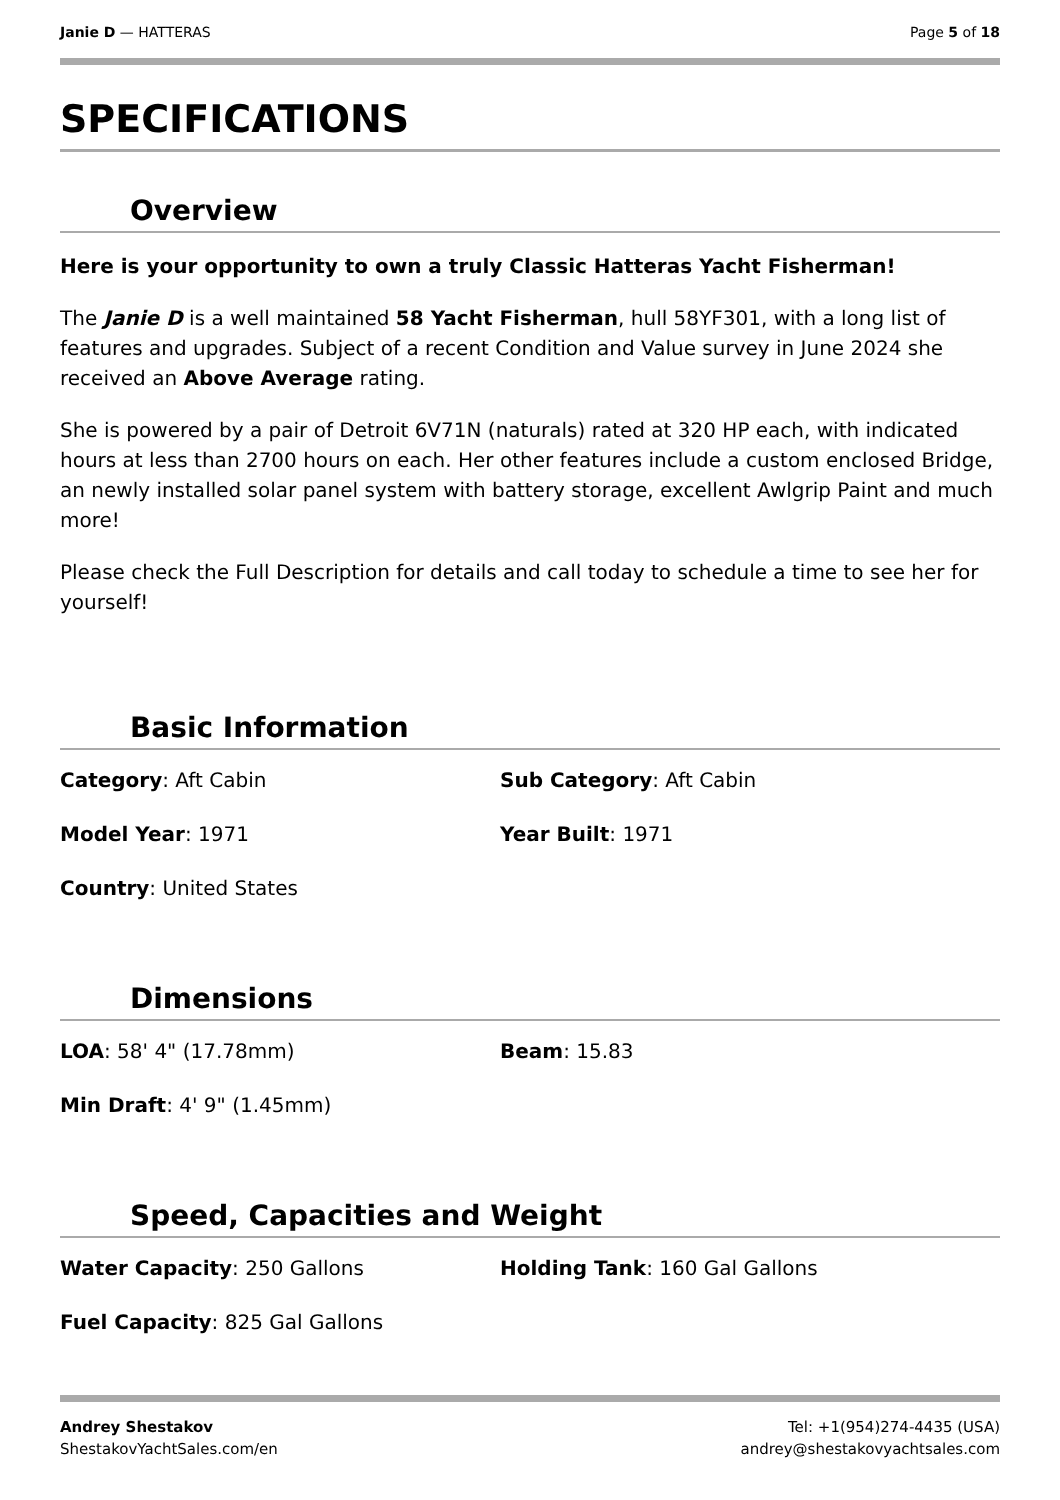Janie D — HATTERAS Page 5 of 18
SPECIFICATIONS
Overview
Here is your opportunity to own a truly Classic Hatteras Yacht Fisherman!
The Janie D is a well maintained 58 Yacht Fisherman, hull 58YF301, with a long list of features and upgrades. Subject of a recent Condition and Value survey in June 2024 she received an Above Average rating.
She is powered by a pair of Detroit 6V71N (naturals) rated at 320 HP each, with indicated hours at less than 2700 hours on each. Her other features include a custom enclosed Bridge, an newly installed solar panel system with battery storage, excellent Awlgrip Paint and much more!
Please check the Full Description for details and call today to schedule a time to see her for yourself!
Basic Information
Category: Aft Cabin
Sub Category: Aft Cabin
Model Year: 1971
Year Built: 1971
Country: United States
Dimensions
LOA: 58' 4" (17.78mm)
Beam: 15.83
Min Draft: 4' 9" (1.45mm)
Speed, Capacities and Weight
Water Capacity: 250 Gallons
Holding Tank: 160 Gal Gallons
Fuel Capacity: 825 Gal Gallons
Andrey Shestakov
ShestakovYachtSales.com/en
Tel: +1(954)274-4435 (USA)
andrey@shestakovyachtsales.com